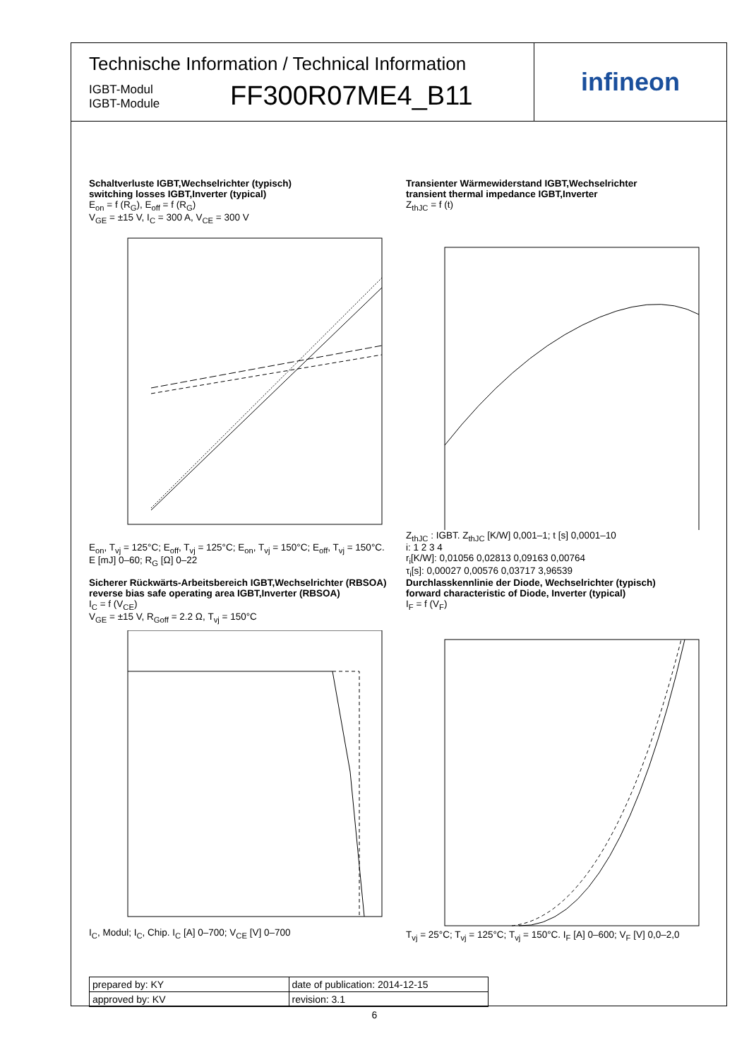Technische Information / Technical Information
IGBT-Modul
IGBT-Module
FF300R07ME4_B11
infineon
Schaltverluste IGBT,Wechselrichter (typisch)
switching losses IGBT,Inverter (typical)
E<sub>on</sub> = f (R<sub>G</sub>), E<sub>off</sub> = f (R<sub>G</sub>)
V<sub>GE</sub> = ±15 V, I<sub>C</sub> = 300 A, V<sub>CE</sub> = 300 V
E<sub>on</sub>, T<sub>vj</sub> = 125°C; E<sub>off</sub>, T<sub>vj</sub> = 125°C; E<sub>on</sub>, T<sub>vj</sub> = 150°C; E<sub>off</sub>, T<sub>vj</sub> = 150°C. E [mJ] 0–60; R<sub>G</sub> [Ω] 0–22
Transienter Wärmewiderstand IGBT,Wechselrichter
transient thermal impedance IGBT,Inverter
Z<sub>thJC</sub> = f (t)
Z<sub>thJC</sub> : IGBT. Z<sub>thJC</sub> [K/W] 0,001–1; t [s] 0,0001–10
i: 1 2 3 4
r<sub>i</sub>[K/W]: 0,01056 0,02813 0,09163 0,00764
τ<sub>i</sub>[s]: 0,00027 0,00576 0,03717 3,96539
Sicherer Rückwärts-Arbeitsbereich IGBT,Wechselrichter (RBSOA)
reverse bias safe operating area IGBT,Inverter (RBSOA)
I<sub>C</sub> = f (V<sub>CE</sub>)
V<sub>GE</sub> = ±15 V, R<sub>Goff</sub> = 2.2 Ω, T<sub>vj</sub> = 150°C
I<sub>C</sub>, Modul; I<sub>C</sub>, Chip. I<sub>C</sub> [A] 0–700; V<sub>CE</sub> [V] 0–700
Durchlasskennlinie der Diode, Wechselrichter (typisch)
forward characteristic of Diode, Inverter (typical)
I<sub>F</sub> = f (V<sub>F</sub>)
T<sub>vj</sub> = 25°C; T<sub>vj</sub> = 125°C; T<sub>vj</sub> = 150°C. I<sub>F</sub> [A] 0–600; V<sub>F</sub> [V] 0,0–2,0
| prepared by: KY | date of publication: 2014-12-15 |
| approved by: KV | revision: 3.1 |
6